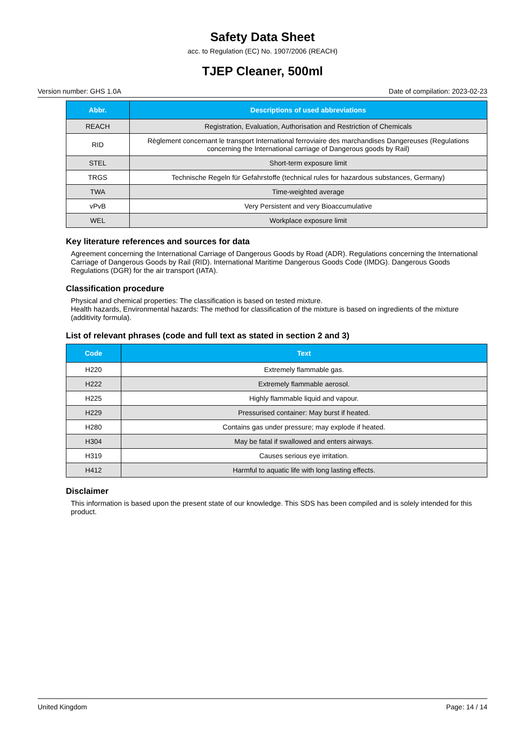Safety Data Sheet
acc. to Regulation (EC) No. 1907/2006 (REACH)
TJEP Cleaner, 500ml
Version number: GHS 1.0A Date of compilation: 2023-02-23
| Abbr. | Descriptions of used abbreviations |
| --- | --- |
| REACH | Registration, Evaluation, Authorisation and Restriction of Chemicals |
| RID | Règlement concernant le transport International ferroviaire des marchandises Dangereuses (Regulations concerning the International carriage of Dangerous goods by Rail) |
| STEL | Short-term exposure limit |
| TRGS | Technische Regeln für Gefahrstoffe (technical rules for hazardous substances, Germany) |
| TWA | Time-weighted average |
| vPvB | Very Persistent and very Bioaccumulative |
| WEL | Workplace exposure limit |
Key literature references and sources for data
Agreement concerning the International Carriage of Dangerous Goods by Road (ADR). Regulations concerning the International Carriage of Dangerous Goods by Rail (RID). International Maritime Dangerous Goods Code (IMDG). Dangerous Goods Regulations (DGR) for the air transport (IATA).
Classification procedure
Physical and chemical properties: The classification is based on tested mixture.
Health hazards, Environmental hazards: The method for classification of the mixture is based on ingredients of the mixture (additivity formula).
List of relevant phrases (code and full text as stated in section 2 and 3)
| Code | Text |
| --- | --- |
| H220 | Extremely flammable gas. |
| H222 | Extremely flammable aerosol. |
| H225 | Highly flammable liquid and vapour. |
| H229 | Pressurised container: May burst if heated. |
| H280 | Contains gas under pressure; may explode if heated. |
| H304 | May be fatal if swallowed and enters airways. |
| H319 | Causes serious eye irritation. |
| H412 | Harmful to aquatic life with long lasting effects. |
Disclaimer
This information is based upon the present state of our knowledge. This SDS has been compiled and is solely intended for this product.
United Kingdom Page: 14 / 14